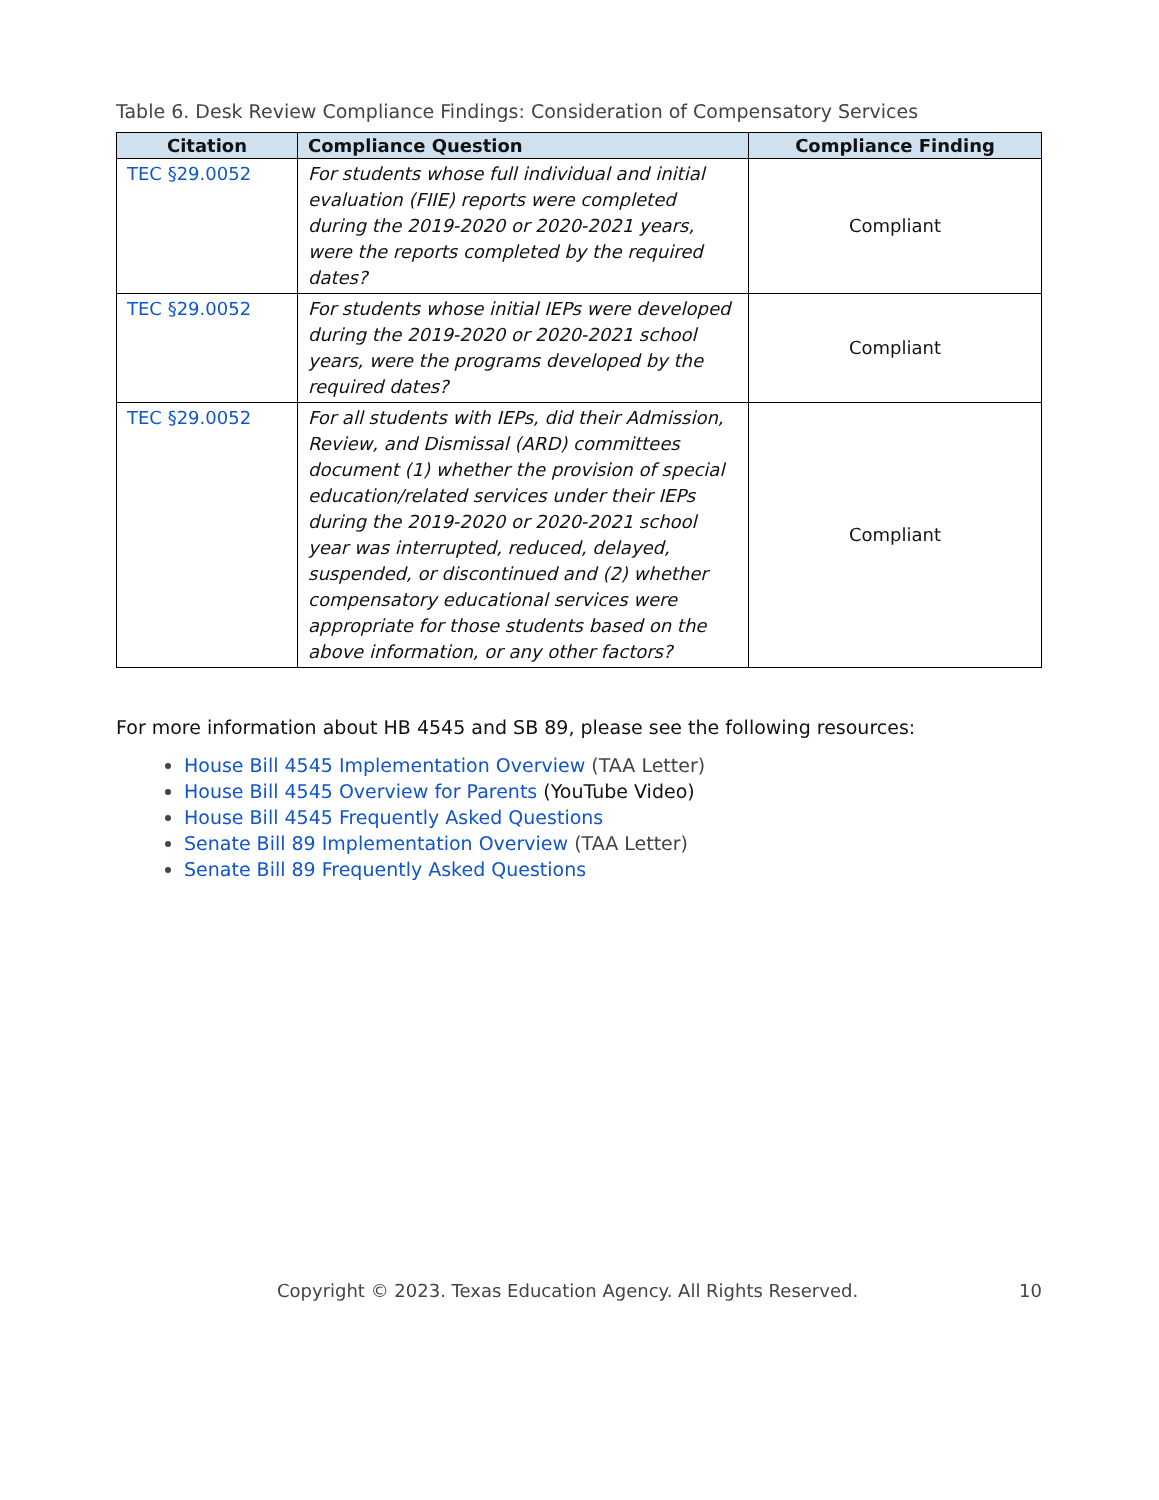Table 6. Desk Review Compliance Findings: Consideration of Compensatory Services
| Citation | Compliance Question | Compliance Finding |
| --- | --- | --- |
| TEC §29.0052 | For students whose full individual and initial evaluation (FIIE) reports were completed during the 2019-2020 or 2020-2021 years, were the reports completed by the required dates? | Compliant |
| TEC §29.0052 | For students whose initial IEPs were developed during the 2019-2020 or 2020-2021 school years, were the programs developed by the required dates? | Compliant |
| TEC §29.0052 | For all students with IEPs, did their Admission, Review, and Dismissal (ARD) committees document (1) whether the provision of special education/related services under their IEPs during the 2019-2020 or 2020-2021 school year was interrupted, reduced, delayed, suspended, or discontinued and (2) whether compensatory educational services were appropriate for those students based on the above information, or any other factors? | Compliant |
For more information about HB 4545 and SB 89, please see the following resources:
House Bill 4545 Implementation Overview (TAA Letter)
House Bill 4545 Overview for Parents (YouTube Video)
House Bill 4545 Frequently Asked Questions
Senate Bill 89 Implementation Overview (TAA Letter)
Senate Bill 89 Frequently Asked Questions
Copyright © 2023. Texas Education Agency. All Rights Reserved. 10